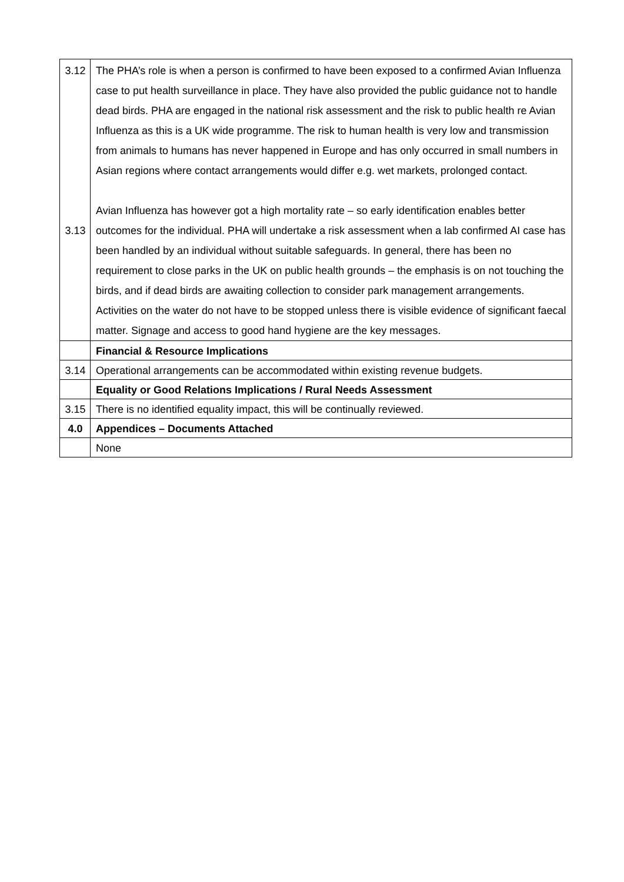| 3.12 3.13 | The PHA’s role is when a person is confirmed to have been exposed to a confirmed Avian Influenza case to put health surveillance in place. They have also provided the public guidance not to handle dead birds. PHA are engaged in the national risk assessment and the risk to public health re Avian Influenza as this is a UK wide programme. The risk to human health is very low and transmission from animals to humans has never happened in Europe and has only occurred in small numbers in Asian regions where contact arrangements would differ e.g. wet markets, prolonged contact. Avian Influenza has however got a high mortality rate – so early identification enables better outcomes for the individual. PHA will undertake a risk assessment when a lab confirmed AI case has been handled by an individual without suitable safeguards. In general, there has been no requirement to close parks in the UK on public health grounds – the emphasis is on not touching the birds, and if dead birds are awaiting collection to consider park management arrangements. Activities on the water do not have to be stopped unless there is visible evidence of significant faecal matter. Signage and access to good hand hygiene are the key messages. |
| | Financial & Resource Implications |
| 3.14 | Operational arrangements can be accommodated within existing revenue budgets. |
| | Equality or Good Relations Implications / Rural Needs Assessment |
| 3.15 | There is no identified equality impact, this will be continually reviewed. |
| 4.0 | Appendices – Documents Attached |
| | None |